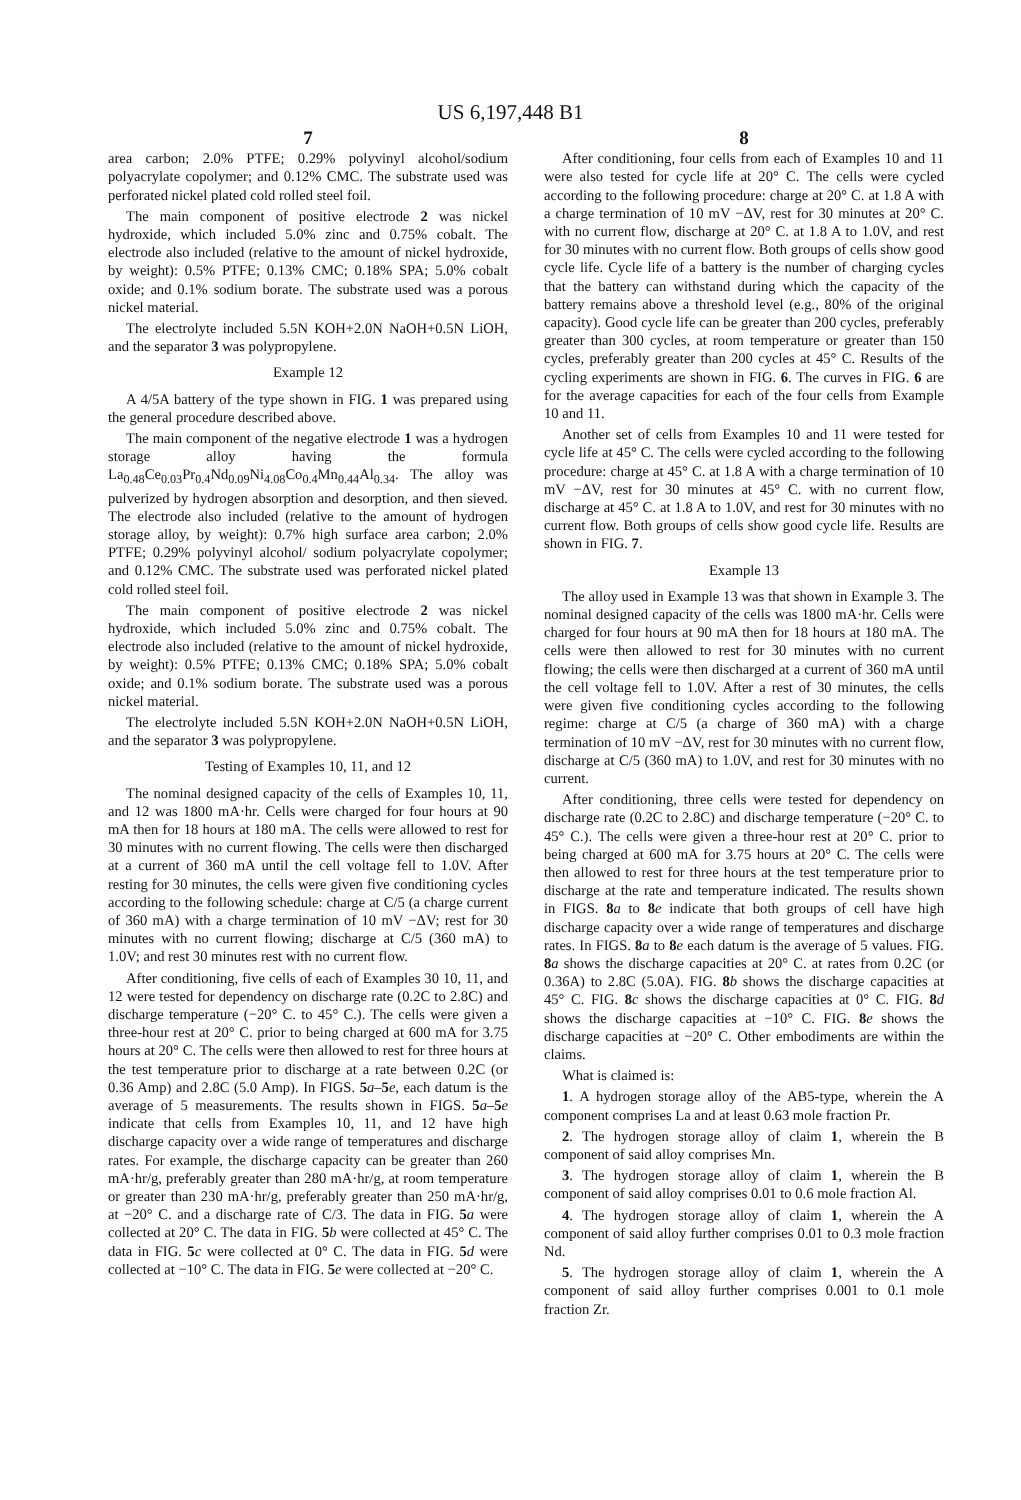US 6,197,448 B1
7
area carbon; 2.0% PTFE; 0.29% polyvinyl alcohol/sodium polyacrylate copolymer; and 0.12% CMC. The substrate used was perforated nickel plated cold rolled steel foil.
The main component of positive electrode 2 was nickel hydroxide, which included 5.0% zinc and 0.75% cobalt. The electrode also included (relative to the amount of nickel hydroxide, by weight): 0.5% PTFE; 0.13% CMC; 0.18% SPA; 5.0% cobalt oxide; and 0.1% sodium borate. The substrate used was a porous nickel material.
The electrolyte included 5.5N KOH+2.0N NaOH+0.5N LiOH, and the separator 3 was polypropylene.
Example 12
A 4/5A battery of the type shown in FIG. 1 was prepared using the general procedure described above.
The main component of the negative electrode 1 was a hydrogen storage alloy having the formula La<sub>0.48</sub>Ce<sub>0.03</sub>Pr<sub>0.4</sub>Nd<sub>0.09</sub>Ni<sub>4.08</sub>Co<sub>0.4</sub>Mn<sub>0.44</sub>Al<sub>0.34</sub>. The alloy was pulverized by hydrogen absorption and desorption, and then sieved. The electrode also included (relative to the amount of hydrogen storage alloy, by weight): 0.7% high surface area carbon; 2.0% PTFE; 0.29% polyvinyl alcohol/ sodium polyacrylate copolymer; and 0.12% CMC. The substrate used was perforated nickel plated cold rolled steel foil.
The main component of positive electrode 2 was nickel hydroxide, which included 5.0% zinc and 0.75% cobalt. The electrode also included (relative to the amount of nickel hydroxide, by weight): 0.5% PTFE; 0.13% CMC; 0.18% SPA; 5.0% cobalt oxide; and 0.1% sodium borate. The substrate used was a porous nickel material.
The electrolyte included 5.5N KOH+2.0N NaOH+0.5N LiOH, and the separator 3 was polypropylene.
Testing of Examples 10, 11, and 12
The nominal designed capacity of the cells of Examples 10, 11, and 12 was 1800 mA·hr. Cells were charged for four hours at 90 mA then for 18 hours at 180 mA. The cells were allowed to rest for 30 minutes with no current flowing. The cells were then discharged at a current of 360 mA until the cell voltage fell to 1.0V. After resting for 30 minutes, the cells were given five conditioning cycles according to the following schedule: charge at C/5 (a charge current of 360 mA) with a charge termination of 10 mV −ΔV; rest for 30 minutes with no current flowing; discharge at C/5 (360 mA) to 1.0V; and rest 30 minutes rest with no current flow.
After conditioning, five cells of each of Examples 30 10, 11, and 12 were tested for dependency on discharge rate (0.2C to 2.8C) and discharge temperature (−20° C. to 45° C.). The cells were given a three-hour rest at 20° C. prior to being charged at 600 mA for 3.75 hours at 20° C. The cells were then allowed to rest for three hours at the test temperature prior to discharge at a rate between 0.2C (or 0.36 Amp) and 2.8C (5.0 Amp). In FIGS. 5 a–5 e, each datum is the average of 5 measurements. The results shown in FIGS. 5 a–5 e indicate that cells from Examples 10, 11, and 12 have high discharge capacity over a wide range of temperatures and discharge rates. For example, the discharge capacity can be greater than 260 mA·hr/g, preferably greater than 280 mA·hr/g, at room temperature or greater than 230 mA·hr/g, preferably greater than 250 mA·hr/g, at −20° C. and a discharge rate of C/3. The data in FIG. 5 a were collected at 20° C. The data in FIG. 5 b were collected at 45° C. The data in FIG. 5 c were collected at 0° C. The data in FIG. 5 d were collected at −10° C. The data in FIG. 5 e were collected at −20° C.
8
After conditioning, four cells from each of Examples 10 and 11 were also tested for cycle life at 20° C. The cells were cycled according to the following procedure: charge at 20° C. at 1.8 A with a charge termination of 10 mV −ΔV, rest for 30 minutes at 20° C. with no current flow, discharge at 20° C. at 1.8 A to 1.0V, and rest for 30 minutes with no current flow. Both groups of cells show good cycle life. Cycle life of a battery is the number of charging cycles that the battery can withstand during which the capacity of the battery remains above a threshold level (e.g., 80% of the original capacity). Good cycle life can be greater than 200 cycles, preferably greater than 300 cycles, at room temperature or greater than 150 cycles, preferably greater than 200 cycles at 45° C. Results of the cycling experiments are shown in FIG. 6. The curves in FIG. 6 are for the average capacities for each of the four cells from Example 10 and 11.
Another set of cells from Examples 10 and 11 were tested for cycle life at 45° C. The cells were cycled according to the following procedure: charge at 45° C. at 1.8 A with a charge termination of 10 mV −ΔV, rest for 30 minutes at 45° C. with no current flow, discharge at 45° C. at 1.8 A to 1.0V, and rest for 30 minutes with no current flow. Both groups of cells show good cycle life. Results are shown in FIG. 7.
Example 13
The alloy used in Example 13 was that shown in Example 3. The nominal designed capacity of the cells was 1800 mA·hr. Cells were charged for four hours at 90 mA then for 18 hours at 180 mA. The cells were then allowed to rest for 30 minutes with no current flowing; the cells were then discharged at a current of 360 mA until the cell voltage fell to 1.0V. After a rest of 30 minutes, the cells were given five conditioning cycles according to the following regime: charge at C/5 (a charge of 360 mA) with a charge termination of 10 mV −ΔV, rest for 30 minutes with no current flow, discharge at C/5 (360 mA) to 1.0V, and rest for 30 minutes with no current.
After conditioning, three cells were tested for dependency on discharge rate (0.2C to 2.8C) and discharge temperature (−20° C. to 45° C.). The cells were given a three-hour rest at 20° C. prior to being charged at 600 mA for 3.75 hours at 20° C. The cells were then allowed to rest for three hours at the test temperature prior to discharge at the rate and temperature indicated. The results shown in FIGS. 8 a to 8 e indicate that both groups of cell have high discharge capacity over a wide range of temperatures and discharge rates. In FIGS. 8 a to 8 e each datum is the average of 5 values. FIG. 8 a shows the discharge capacities at 20° C. at rates from 0.2C (or 0.36A) to 2.8C (5.0A). FIG. 8 b shows the discharge capacities at 45° C. FIG. 8 c shows the discharge capacities at 0° C. FIG. 8 d shows the discharge capacities at −10° C. FIG. 8 e shows the discharge capacities at −20° C. Other embodiments are within the claims.
What is claimed is:
1. A hydrogen storage alloy of the AB5-type, wherein the A component comprises La and at least 0.63 mole fraction Pr.
2. The hydrogen storage alloy of claim 1, wherein the B component of said alloy comprises Mn.
3. The hydrogen storage alloy of claim 1, wherein the B component of said alloy comprises 0.01 to 0.6 mole fraction Al.
4. The hydrogen storage alloy of claim 1, wherein the A component of said alloy further comprises 0.01 to 0.3 mole fraction Nd.
5. The hydrogen storage alloy of claim 1, wherein the A component of said alloy further comprises 0.001 to 0.1 mole fraction Zr.